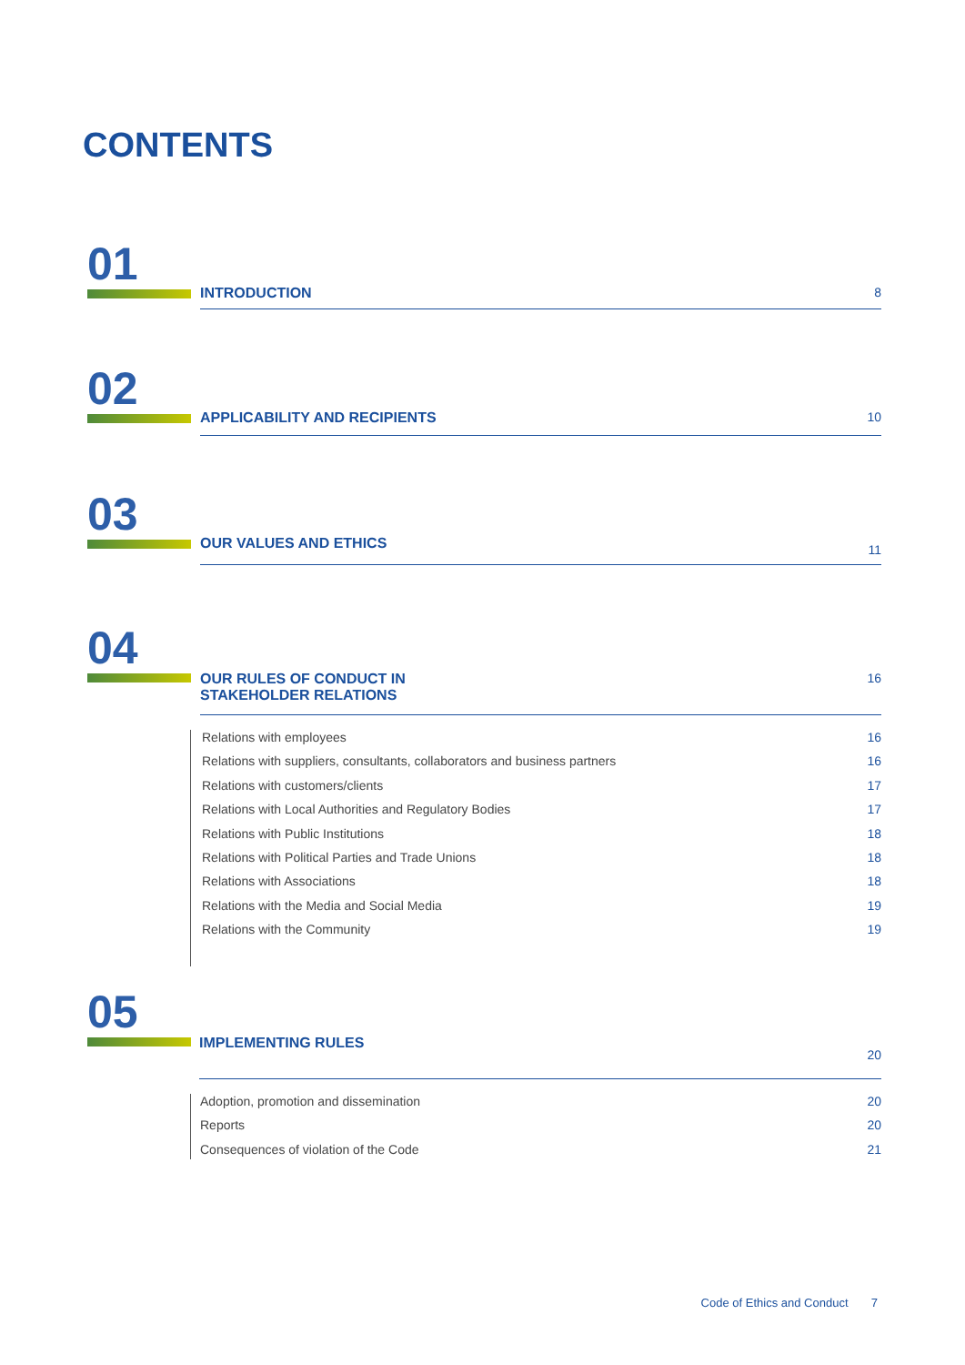CONTENTS
01
INTRODUCTION 8
02
APPLICABILITY AND RECIPIENTS 10
03
OUR VALUES AND ETHICS 11
04
OUR RULES OF CONDUCT IN
STAKEHOLDER RELATIONS 16
Relations with employees 16
Relations with suppliers, consultants, collaborators and business partners 16
Relations with customers/clients 17
Relations with Local Authorities and Regulatory Bodies 17
Relations with Public Institutions 18
Relations with Political Parties and Trade Unions 18
Relations with Associations 18
Relations with the Media and Social Media 19
Relations with the Community 19
05
IMPLEMENTING RULES 20
Adoption, promotion and dissemination 20
Reports 20
Consequences of violation of the Code 21
Code of Ethics and Conduct 7